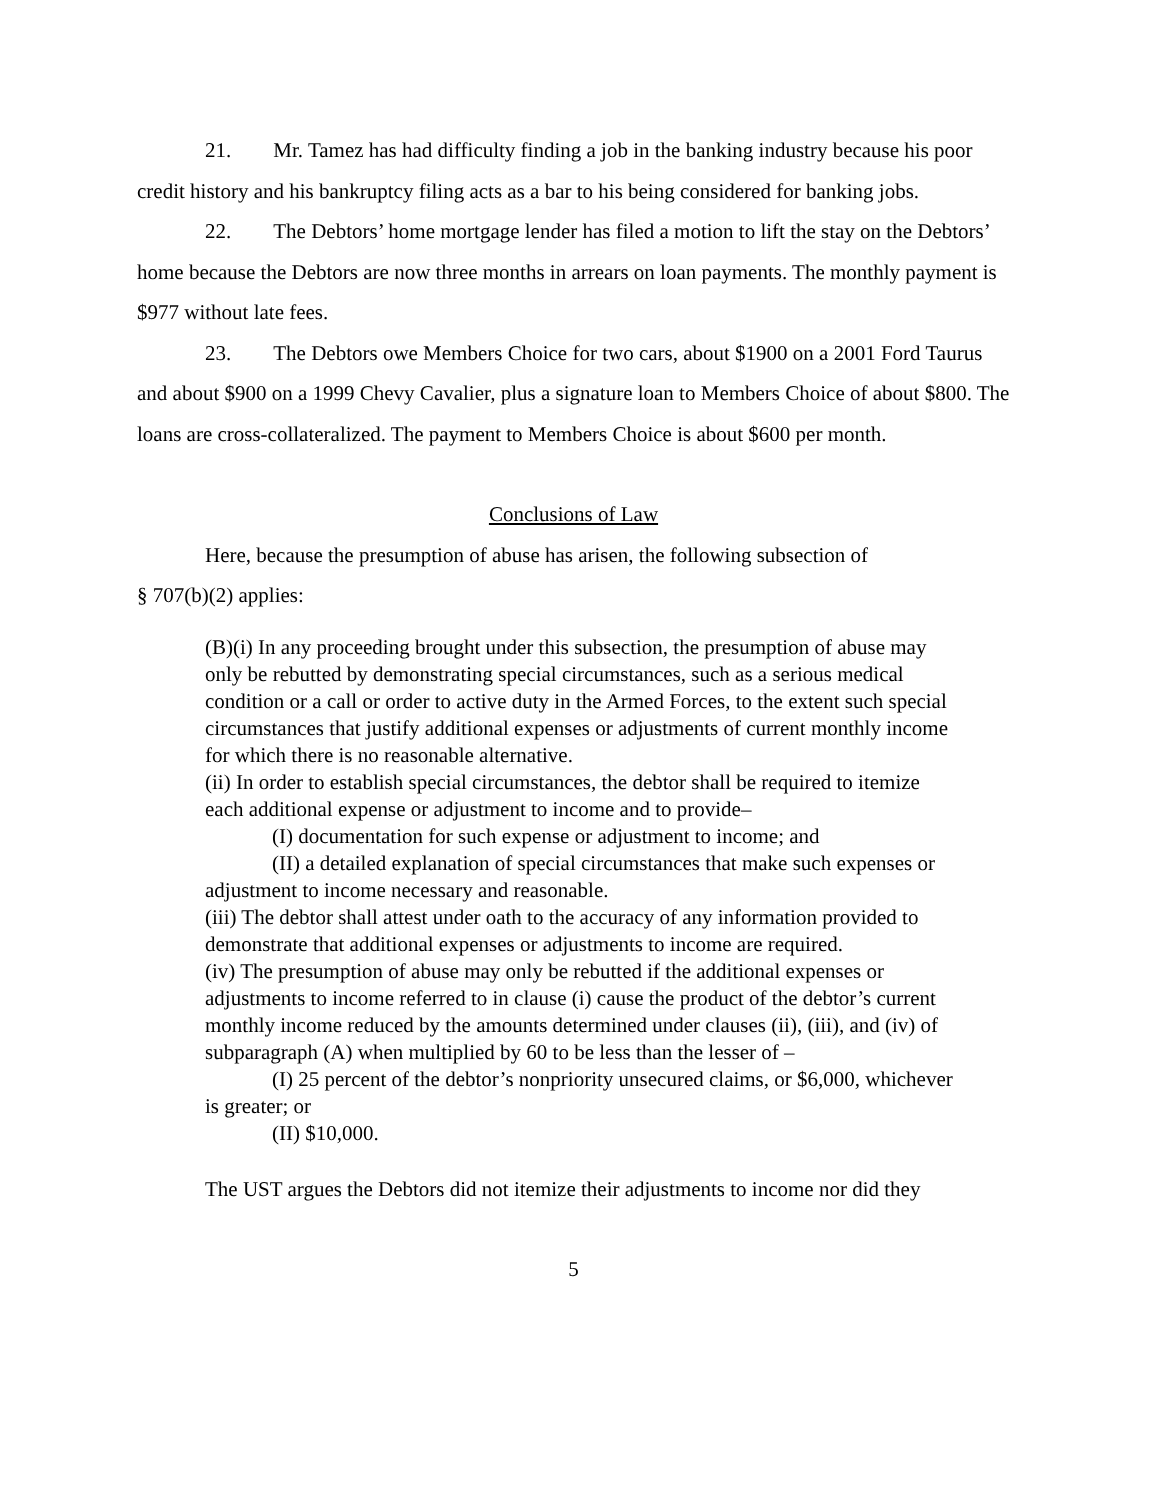21. Mr. Tamez has had difficulty finding a job in the banking industry because his poor credit history and his bankruptcy filing acts as a bar to his being considered for banking jobs.
22. The Debtors’ home mortgage lender has filed a motion to lift the stay on the Debtors’ home because the Debtors are now three months in arrears on loan payments. The monthly payment is $977 without late fees.
23. The Debtors owe Members Choice for two cars, about $1900 on a 2001 Ford Taurus and about $900 on a 1999 Chevy Cavalier, plus a signature loan to Members Choice of about $800. The loans are cross-collateralized. The payment to Members Choice is about $600 per month.
Conclusions of Law
Here, because the presumption of abuse has arisen, the following subsection of
§ 707(b)(2) applies:
(B)(i) In any proceeding brought under this subsection, the presumption of abuse may only be rebutted by demonstrating special circumstances, such as a serious medical condition or a call or order to active duty in the Armed Forces, to the extent such special circumstances that justify additional expenses or adjustments of current monthly income for which there is no reasonable alternative.
(ii) In order to establish special circumstances, the debtor shall be required to itemize each additional expense or adjustment to income and to provide–
(I) documentation for such expense or adjustment to income; and
(II) a detailed explanation of special circumstances that make such expenses or adjustment to income necessary and reasonable.
(iii) The debtor shall attest under oath to the accuracy of any information provided to demonstrate that additional expenses or adjustments to income are required.
(iv) The presumption of abuse may only be rebutted if the additional expenses or adjustments to income referred to in clause (i) cause the product of the debtor’s current monthly income reduced by the amounts determined under clauses (ii), (iii), and (iv) of subparagraph (A) when multiplied by 60 to be less than the lesser of –
(I) 25 percent of the debtor’s nonpriority unsecured claims, or $6,000, whichever is greater; or
(II) $10,000.
The UST argues the Debtors did not itemize their adjustments to income nor did they
5